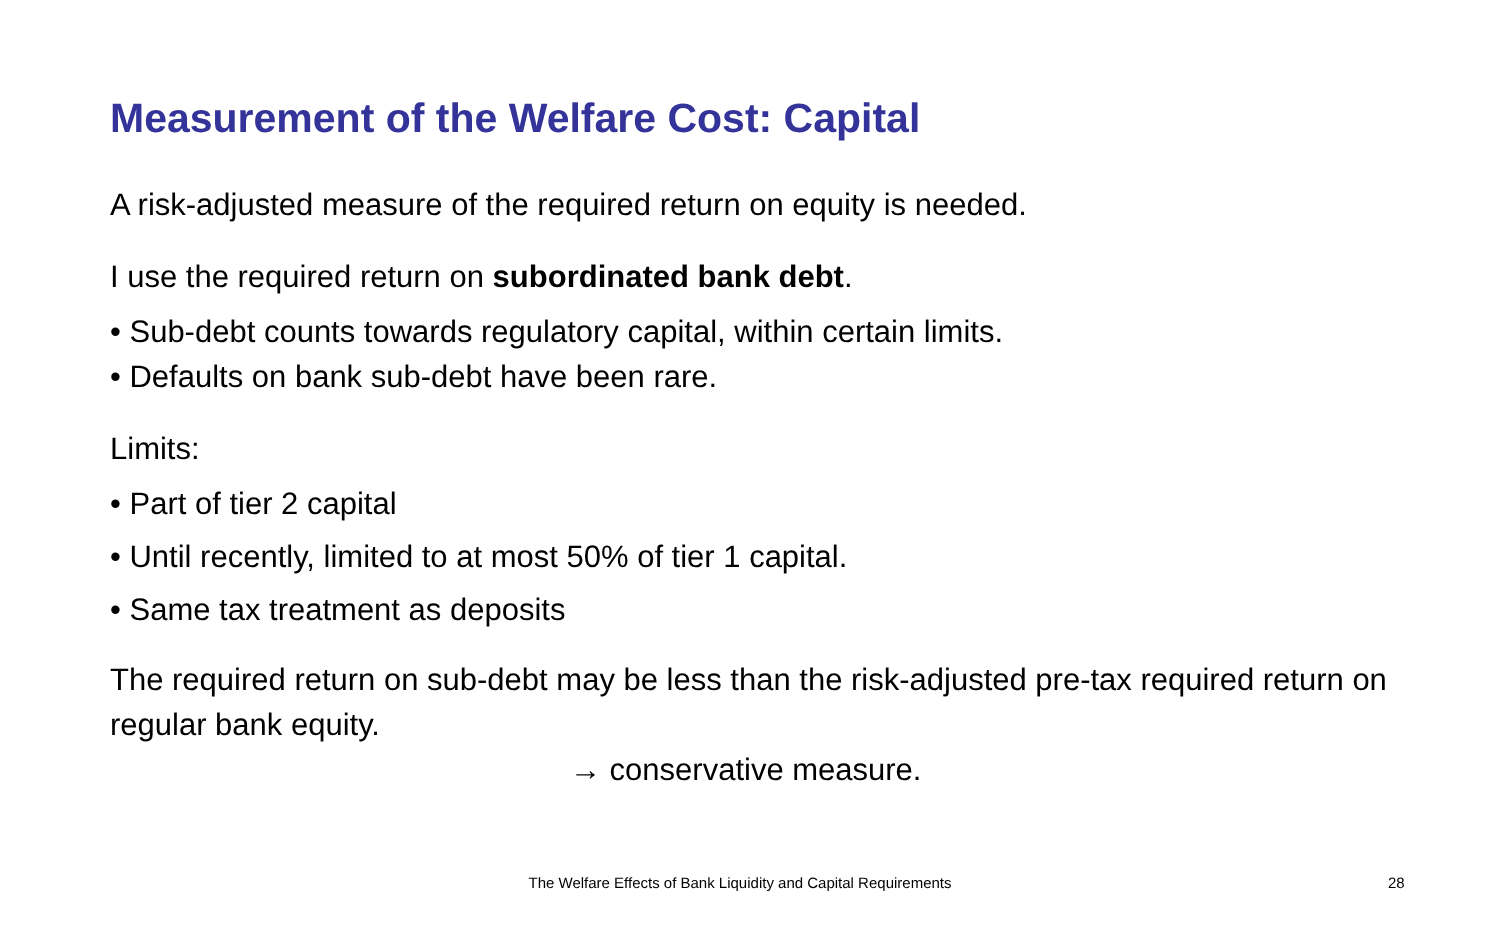Measurement of the Welfare Cost: Capital
A risk-adjusted measure of the required return on equity is needed.
I use the required return on subordinated bank debt.
• Sub-debt counts towards regulatory capital, within certain limits.
• Defaults on bank sub-debt have been rare.
Limits:
• Part of tier 2 capital
• Until recently, limited to at most 50% of tier 1 capital.
• Same tax treatment as deposits
The required return on sub-debt may be less than the risk-adjusted pre-tax required return on regular bank equity.
→ conservative measure.
The Welfare Effects of Bank Liquidity and Capital Requirements 28